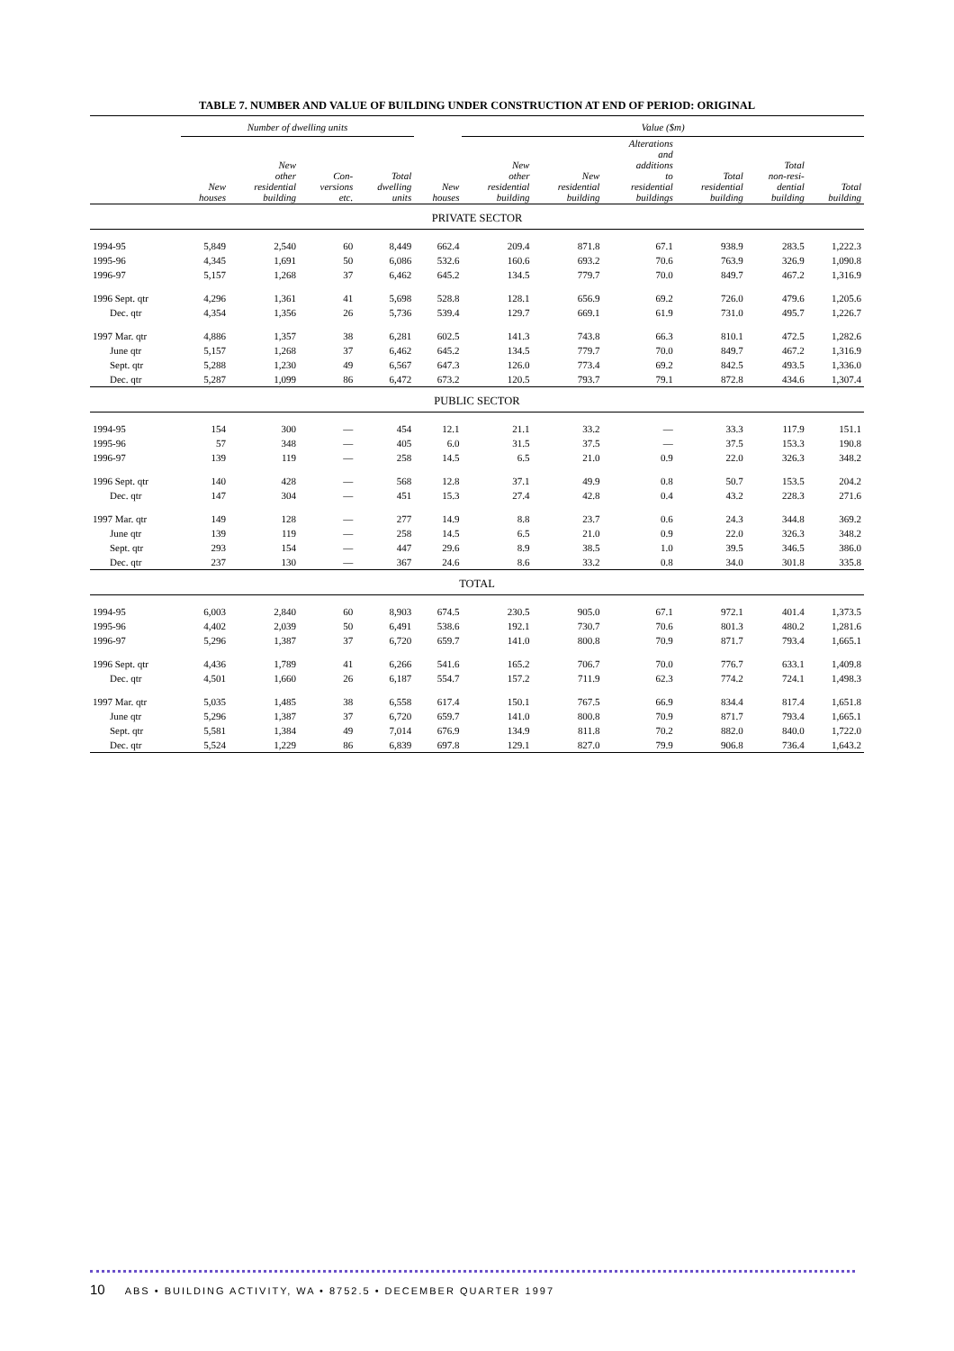TABLE 7. NUMBER AND VALUE OF BUILDING UNDER CONSTRUCTION AT END OF PERIOD: ORIGINAL
| | Number of dwelling units | | | | | Value ($m) | | | | | |
| --- | --- | --- | --- | --- | --- | --- | --- | --- | --- | --- | --- |
| | New houses | New other residential building | Con- versions etc. | Total dwelling units | New houses | New other residential building | New residential building | Alterations and additions to residential buildings | Total residential building | Total non-resi- dential building | Total building |
| PRIVATE SECTOR | | | | | | | | | | | |
| 1994-95 | 5,849 | 2,540 | 60 | 8,449 | 662.4 | 209.4 | 871.8 | 67.1 | 938.9 | 283.5 | 1,222.3 |
| 1995-96 | 4,345 | 1,691 | 50 | 6,086 | 532.6 | 160.6 | 693.2 | 70.6 | 763.9 | 326.9 | 1,090.8 |
| 1996-97 | 5,157 | 1,268 | 37 | 6,462 | 645.2 | 134.5 | 779.7 | 70.0 | 849.7 | 467.2 | 1,316.9 |
| 1996 Sept. qtr | 4,296 | 1,361 | 41 | 5,698 | 528.8 | 128.1 | 656.9 | 69.2 | 726.0 | 479.6 | 1,205.6 |
| Dec. qtr | 4,354 | 1,356 | 26 | 5,736 | 539.4 | 129.7 | 669.1 | 61.9 | 731.0 | 495.7 | 1,226.7 |
| 1997 Mar. qtr | 4,886 | 1,357 | 38 | 6,281 | 602.5 | 141.3 | 743.8 | 66.3 | 810.1 | 472.5 | 1,282.6 |
| June qtr | 5,157 | 1,268 | 37 | 6,462 | 645.2 | 134.5 | 779.7 | 70.0 | 849.7 | 467.2 | 1,316.9 |
| Sept. qtr | 5,288 | 1,230 | 49 | 6,567 | 647.3 | 126.0 | 773.4 | 69.2 | 842.5 | 493.5 | 1,336.0 |
| Dec. qtr | 5,287 | 1,099 | 86 | 6,472 | 673.2 | 120.5 | 793.7 | 79.1 | 872.8 | 434.6 | 1,307.4 |
| PUBLIC SECTOR | | | | | | | | | | | |
| 1994-95 | 154 | 300 | — | 454 | 12.1 | 21.1 | 33.2 | — | 33.3 | 117.9 | 151.1 |
| 1995-96 | 57 | 348 | — | 405 | 6.0 | 31.5 | 37.5 | — | 37.5 | 153.3 | 190.8 |
| 1996-97 | 139 | 119 | — | 258 | 14.5 | 6.5 | 21.0 | 0.9 | 22.0 | 326.3 | 348.2 |
| 1996 Sept. qtr | 140 | 428 | — | 568 | 12.8 | 37.1 | 49.9 | 0.8 | 50.7 | 153.5 | 204.2 |
| Dec. qtr | 147 | 304 | — | 451 | 15.3 | 27.4 | 42.8 | 0.4 | 43.2 | 228.3 | 271.6 |
| 1997 Mar. qtr | 149 | 128 | — | 277 | 14.9 | 8.8 | 23.7 | 0.6 | 24.3 | 344.8 | 369.2 |
| June qtr | 139 | 119 | — | 258 | 14.5 | 6.5 | 21.0 | 0.9 | 22.0 | 326.3 | 348.2 |
| Sept. qtr | 293 | 154 | — | 447 | 29.6 | 8.9 | 38.5 | 1.0 | 39.5 | 346.5 | 386.0 |
| Dec. qtr | 237 | 130 | — | 367 | 24.6 | 8.6 | 33.2 | 0.8 | 34.0 | 301.8 | 335.8 |
| TOTAL | | | | | | | | | | | |
| 1994-95 | 6,003 | 2,840 | 60 | 8,903 | 674.5 | 230.5 | 905.0 | 67.1 | 972.1 | 401.4 | 1,373.5 |
| 1995-96 | 4,402 | 2,039 | 50 | 6,491 | 538.6 | 192.1 | 730.7 | 70.6 | 801.3 | 480.2 | 1,281.6 |
| 1996-97 | 5,296 | 1,387 | 37 | 6,720 | 659.7 | 141.0 | 800.8 | 70.9 | 871.7 | 793.4 | 1,665.1 |
| 1996 Sept. qtr | 4,436 | 1,789 | 41 | 6,266 | 541.6 | 165.2 | 706.7 | 70.0 | 776.7 | 633.1 | 1,409.8 |
| Dec. qtr | 4,501 | 1,660 | 26 | 6,187 | 554.7 | 157.2 | 711.9 | 62.3 | 774.2 | 724.1 | 1,498.3 |
| 1997 Mar. qtr | 5,035 | 1,485 | 38 | 6,558 | 617.4 | 150.1 | 767.5 | 66.9 | 834.4 | 817.4 | 1,651.8 |
| June qtr | 5,296 | 1,387 | 37 | 6,720 | 659.7 | 141.0 | 800.8 | 70.9 | 871.7 | 793.4 | 1,665.1 |
| Sept. qtr | 5,581 | 1,384 | 49 | 7,014 | 676.9 | 134.9 | 811.8 | 70.2 | 882.0 | 840.0 | 1,722.0 |
| Dec. qtr | 5,524 | 1,229 | 86 | 6,839 | 697.8 | 129.1 | 827.0 | 79.9 | 906.8 | 736.4 | 1,643.2 |
10 ABS • BUILDING ACTIVITY, WA • 8752.5 • DECEMBER QUARTER 1997